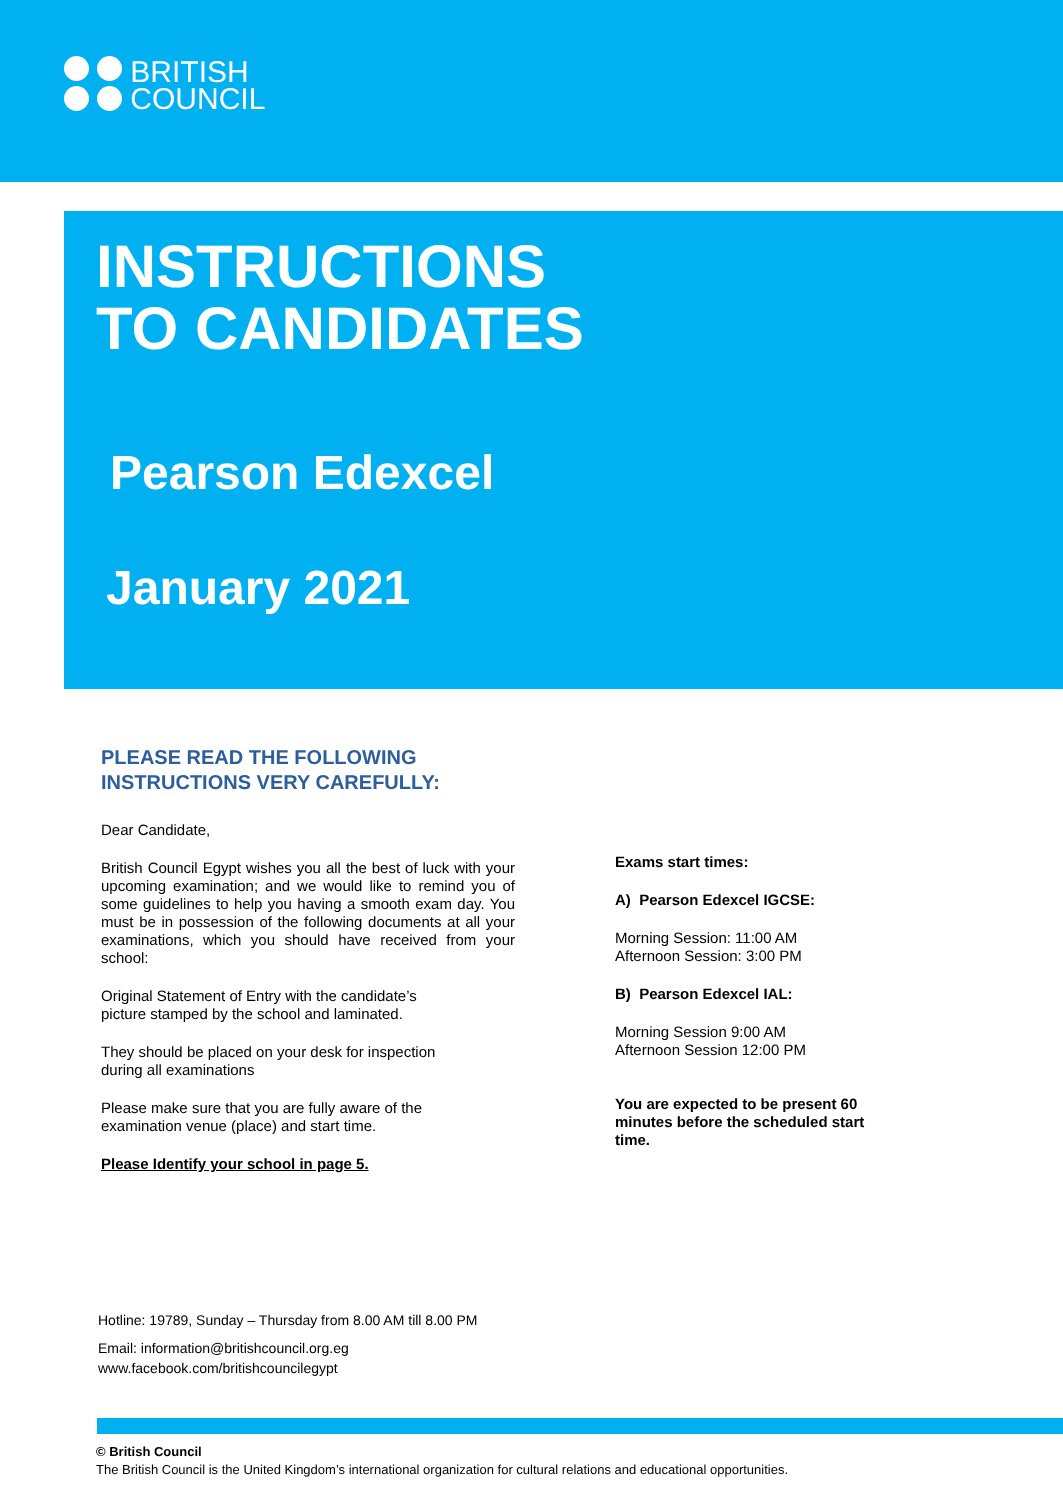BRITISH
COUNCIL
INSTRUCTIONS
TO CANDIDATES
Pearson Edexcel
January 2021
PLEASE READ THE FOLLOWING INSTRUCTIONS VERY CAREFULLY:
Dear Candidate,
British Council Egypt wishes you all the best of luck with your upcoming examination; and we would like to remind you of some guidelines to help you having a smooth exam day. You must be in possession of the following documents at all your examinations, which you should have received from your school:
Original Statement of Entry with the candidate’s
picture stamped by the school and laminated.
They should be placed on your desk for inspection
during all examinations
Please make sure that you are fully aware of the
examination venue (place) and start time.
Please Identify your school in page 5.
Exams start times:
A) Pearson Edexcel IGCSE:
Morning Session: 11:00 AM
Afternoon Session: 3:00 PM
B) Pearson Edexcel IAL:
Morning Session 9:00 AM
Afternoon Session 12:00 PM
You are expected to be present 60 minutes before the scheduled start time.
Hotline: 19789, Sunday – Thursday from 8.00 AM till 8.00 PM
Email: information@britishcouncil.org.eg
www.facebook.com/britishcouncilegypt
© British Council
The British Council is the United Kingdom’s international organization for cultural relations and educational opportunities.